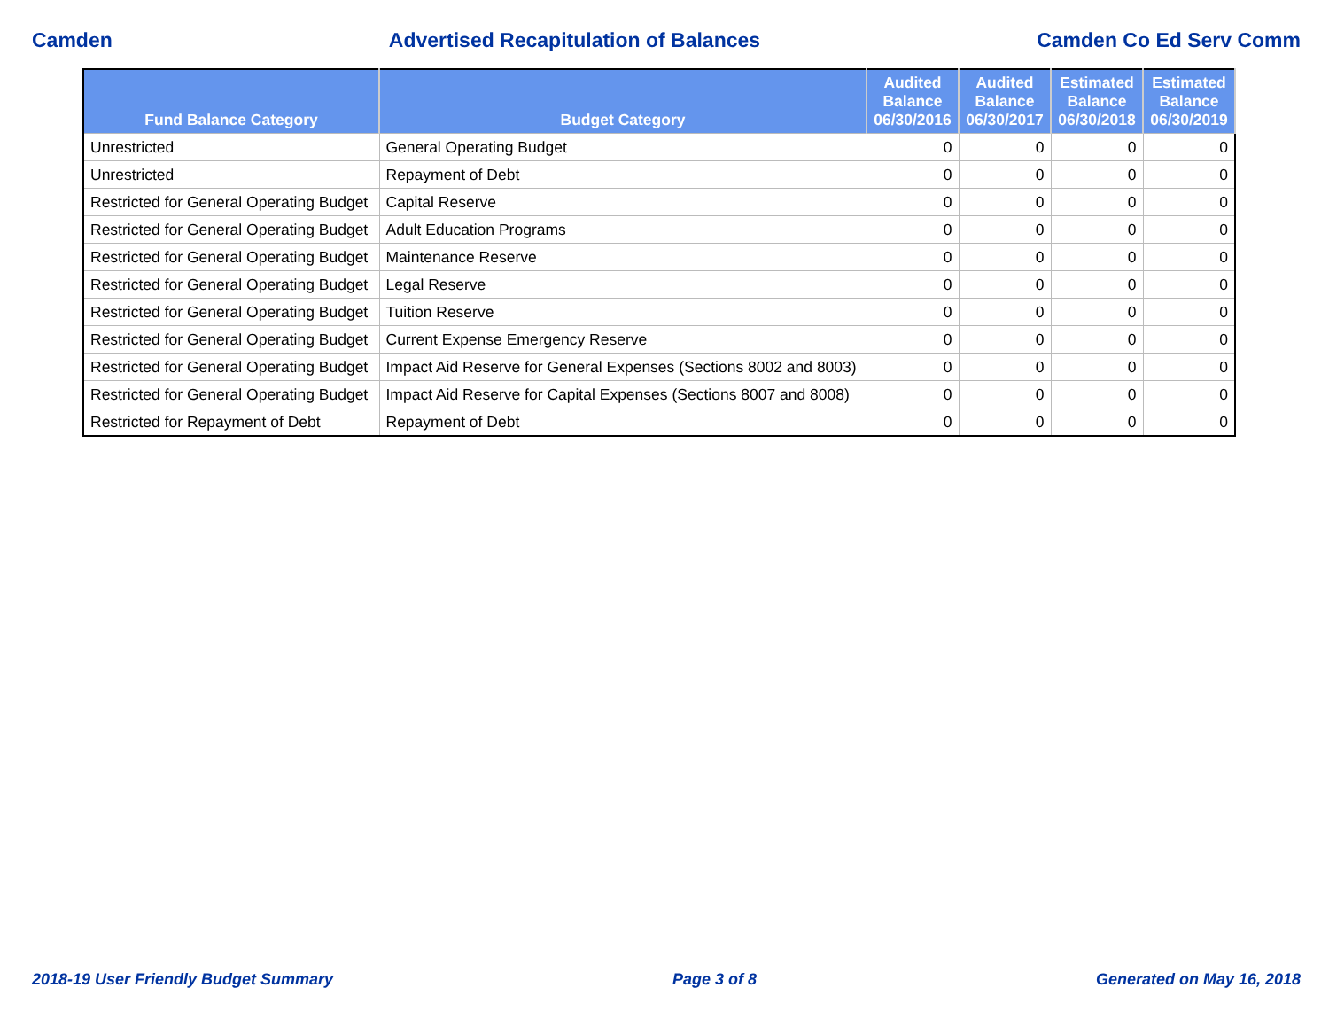Camden Advertised Recapitulation of Balances Camden Co Ed Serv Comm
| Fund Balance Category | Budget Category | Audited Balance 06/30/2016 | Audited Balance 06/30/2017 | Estimated Balance 06/30/2018 | Estimated Balance 06/30/2019 |
| --- | --- | --- | --- | --- | --- |
| Unrestricted | General Operating Budget | 0 | 0 | 0 | 0 |
| Unrestricted | Repayment of Debt | 0 | 0 | 0 | 0 |
| Restricted for General Operating Budget | Capital Reserve | 0 | 0 | 0 | 0 |
| Restricted for General Operating Budget | Adult Education Programs | 0 | 0 | 0 | 0 |
| Restricted for General Operating Budget | Maintenance Reserve | 0 | 0 | 0 | 0 |
| Restricted for General Operating Budget | Legal Reserve | 0 | 0 | 0 | 0 |
| Restricted for General Operating Budget | Tuition Reserve | 0 | 0 | 0 | 0 |
| Restricted for General Operating Budget | Current Expense Emergency Reserve | 0 | 0 | 0 | 0 |
| Restricted for General Operating Budget | Impact Aid Reserve for General Expenses (Sections 8002 and 8003) | 0 | 0 | 0 | 0 |
| Restricted for General Operating Budget | Impact Aid Reserve for Capital Expenses (Sections 8007 and 8008) | 0 | 0 | 0 | 0 |
| Restricted for Repayment of Debt | Repayment of Debt | 0 | 0 | 0 | 0 |
2018-19 User Friendly Budget Summary Page 3 of 8 Generated on May 16, 2018